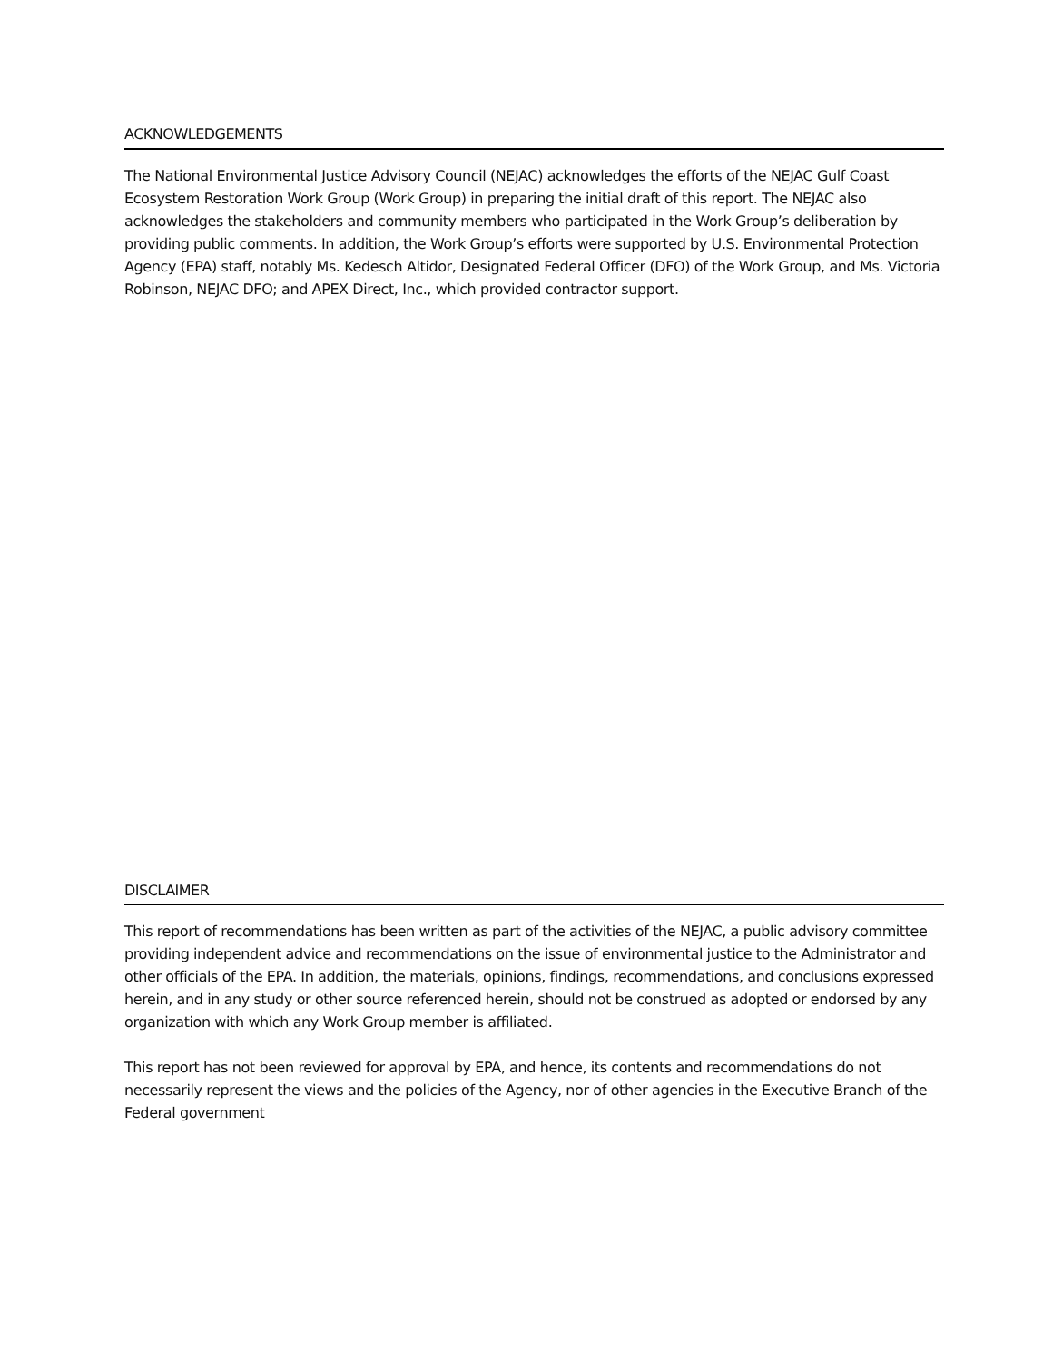ACKNOWLEDGEMENTS
The National Environmental Justice Advisory Council (NEJAC) acknowledges the efforts of the NEJAC Gulf Coast Ecosystem Restoration Work Group (Work Group) in preparing the initial draft of this report. The NEJAC also acknowledges the stakeholders and community members who participated in the Work Group’s deliberation by providing public comments. In addition, the Work Group’s efforts were supported by U.S. Environmental Protection Agency (EPA) staff, notably Ms. Kedesch Altidor, Designated Federal Officer (DFO) of the Work Group, and Ms. Victoria Robinson, NEJAC DFO; and APEX Direct, Inc., which provided contractor support.
DISCLAIMER
This report of recommendations has been written as part of the activities of the NEJAC, a public advisory committee providing independent advice and recommendations on the issue of environmental justice to the Administrator and other officials of the EPA. In addition, the materials, opinions, findings, recommendations, and conclusions expressed herein, and in any study or other source referenced herein, should not be construed as adopted or endorsed by any organization with which any Work Group member is affiliated.
This report has not been reviewed for approval by EPA, and hence, its contents and recommendations do not necessarily represent the views and the policies of the Agency, nor of other agencies in the Executive Branch of the Federal government